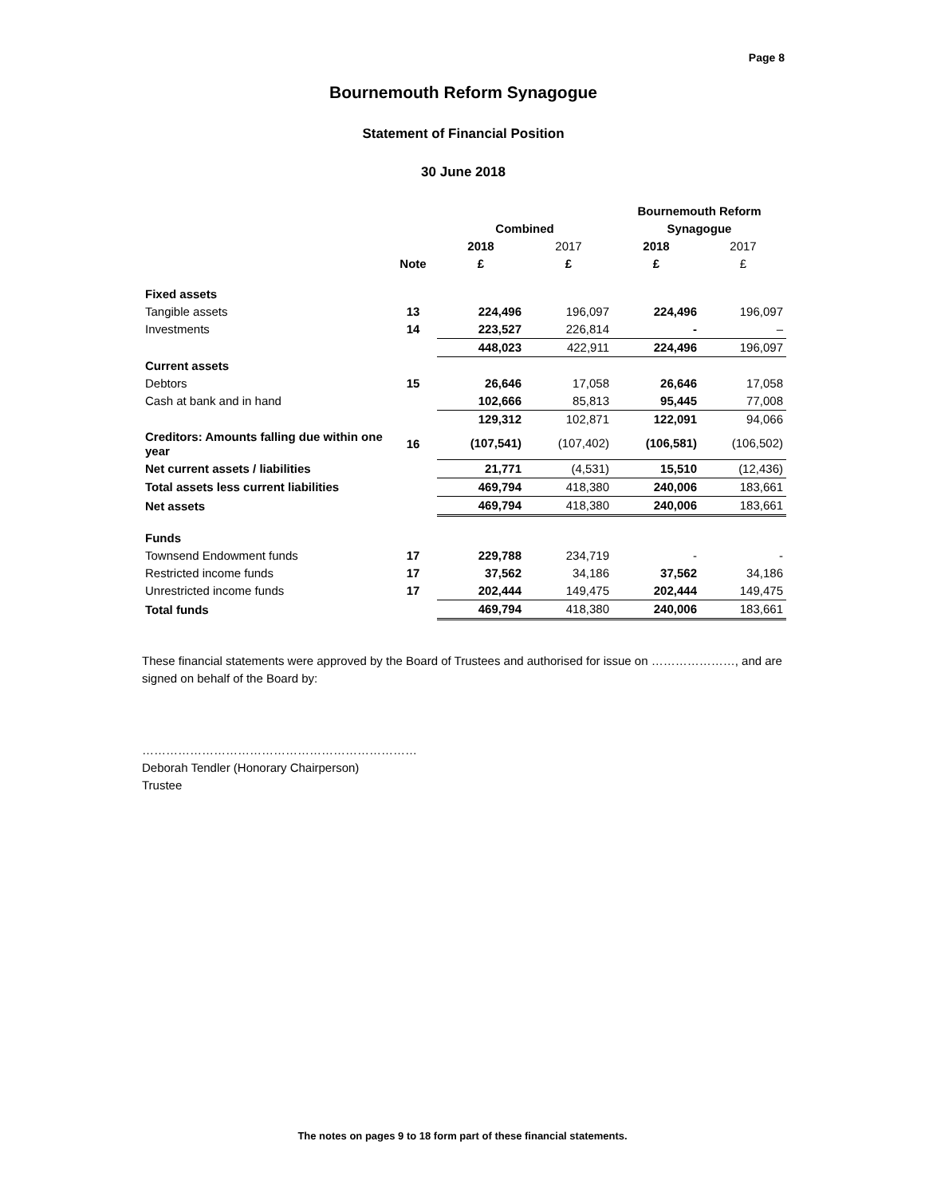Page 8
Bournemouth Reform Synagogue
Statement of Financial Position
30 June 2018
| | | | | Bournemouth Reform | |
| | | Combined | | Synagogue | |
| | | 2018 | 2017 | 2018 | 2017 |
| | Note | £ | £ | £ | £ |
| Fixed assets | | | | | |
| Tangible assets | 13 | 224,496 | 196,097 | 224,496 | 196,097 |
| Investments | 14 | 223,527 | 226,814 | - | – |
| | | 448,023 | 422,911 | 224,496 | 196,097 |
| Current assets | | | | | |
| Debtors | 15 | 26,646 | 17,058 | 26,646 | 17,058 |
| Cash at bank and in hand | | 102,666 | 85,813 | 95,445 | 77,008 |
| | | 129,312 | 102,871 | 122,091 | 94,066 |
| Creditors: Amounts falling due within one year | 16 | (107,541) | (107,402) | (106,581) | (106,502) |
| Net current assets / liabilities | | 21,771 | (4,531) | 15,510 | (12,436) |
| Total assets less current liabilities | | 469,794 | 418,380 | 240,006 | 183,661 |
| Net assets | | 469,794 | 418,380 | 240,006 | 183,661 |
| Funds | | | | | |
| Townsend Endowment funds | 17 | 229,788 | 234,719 | - | - |
| Restricted income funds | 17 | 37,562 | 34,186 | 37,562 | 34,186 |
| Unrestricted income funds | 17 | 202,444 | 149,475 | 202,444 | 149,475 |
| Total funds | | 469,794 | 418,380 | 240,006 | 183,661 |
These financial statements were approved by the Board of Trustees and authorised for issue on …………………, and are signed on behalf of the Board by:
……………………………………………………………
Deborah Tendler (Honorary Chairperson)
Trustee
The notes on pages 9 to 18 form part of these financial statements.